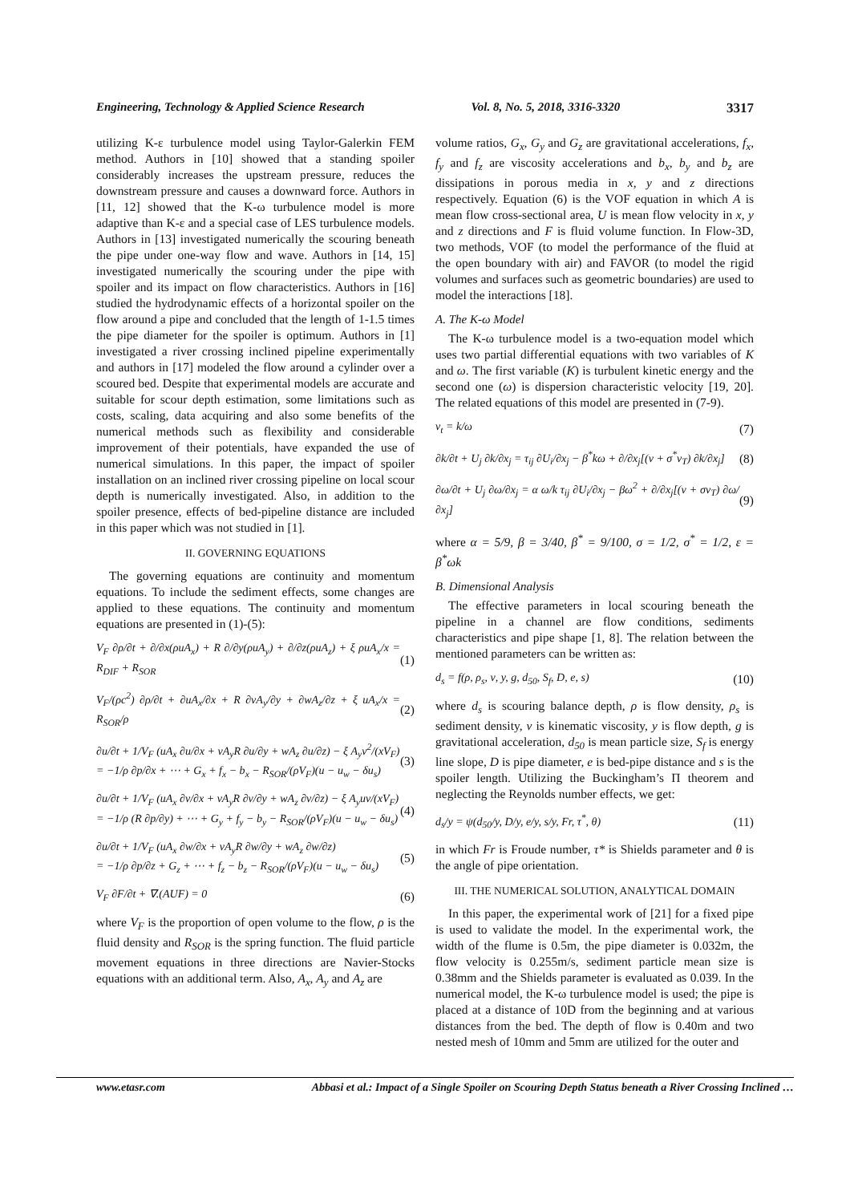Engineering, Technology & Applied Science Research Vol. 8, No. 5, 2018, 3316-3320 3317
utilizing K-ε turbulence model using Taylor-Galerkin FEM method. Authors in [10] showed that a standing spoiler considerably increases the upstream pressure, reduces the downstream pressure and causes a downward force. Authors in [11, 12] showed that the K-ω turbulence model is more adaptive than K-ε and a special case of LES turbulence models. Authors in [13] investigated numerically the scouring beneath the pipe under one-way flow and wave. Authors in [14, 15] investigated numerically the scouring under the pipe with spoiler and its impact on flow characteristics. Authors in [16] studied the hydrodynamic effects of a horizontal spoiler on the flow around a pipe and concluded that the length of 1-1.5 times the pipe diameter for the spoiler is optimum. Authors in [1] investigated a river crossing inclined pipeline experimentally and authors in [17] modeled the flow around a cylinder over a scoured bed. Despite that experimental models are accurate and suitable for scour depth estimation, some limitations such as costs, scaling, data acquiring and also some benefits of the numerical methods such as flexibility and considerable improvement of their potentials, have expanded the use of numerical simulations. In this paper, the impact of spoiler installation on an inclined river crossing pipeline on local scour depth is numerically investigated. Also, in addition to the spoiler presence, effects of bed-pipeline distance are included in this paper which was not studied in [1].
II. GOVERNING EQUATIONS
The governing equations are continuity and momentum equations. To include the sediment effects, some changes are applied to these equations. The continuity and momentum equations are presented in (1)-(5):
V<sub>F</sub> ∂ρ/∂t + ∂/∂x(ρuA<sub>x</sub>) + R ∂/∂y(ρuA<sub>y</sub>) + ∂/∂z(ρuA<sub>z</sub>) + ξ ρuA<sub>x</sub>/x = R<sub>DIF</sub> + R<sub>SOR</sub> (1)
V<sub>F</sub>/(ρc<sup>2</sup>) ∂ρ/∂t + ∂uA<sub>x</sub>/∂x + R ∂vA<sub>y</sub>/∂y + ∂wA<sub>z</sub>/∂z + ξ uA<sub>x</sub>/x = R<sub>SOR</sub>/ρ (2)
∂u/∂t + 1/V<sub>F</sub> (uA<sub>x</sub> ∂u/∂x + vA<sub>y</sub>R ∂u/∂y + wA<sub>z</sub> ∂u/∂z) − ξ A<sub>y</sub>v<sup>2</sup>/(xV<sub>F</sub>)
= −1/ρ ∂p/∂x + ⋯ + G<sub>x</sub> + f<sub>x</sub> − b<sub>x</sub> − R<sub>SOR</sub>/(ρV<sub>F</sub>)(u − u<sub>w</sub> − δu<sub>s</sub>) (3)
∂u/∂t + 1/V<sub>F</sub> (uA<sub>x</sub> ∂v/∂x + vA<sub>y</sub>R ∂v/∂y + wA<sub>z</sub> ∂v/∂z) − ξ A<sub>y</sub>uv/(xV<sub>F</sub>)
= −1/ρ (R ∂p/∂y) + ⋯ + G<sub>y</sub> + f<sub>y</sub> − b<sub>y</sub> − R<sub>SOR</sub>/(ρV<sub>F</sub>)(u − u<sub>w</sub> − δu<sub>s</sub>) (4)
∂u/∂t + 1/V<sub>F</sub> (uA<sub>x</sub> ∂w/∂x + vA<sub>y</sub>R ∂w/∂y + wA<sub>z</sub> ∂w/∂z)
= −1/ρ ∂p/∂z + G<sub>z</sub> + ⋯ + f<sub>z</sub> − b<sub>z</sub> − R<sub>SOR</sub>/(ρV<sub>F</sub>)(u − u<sub>w</sub> − δu<sub>s</sub>) (5)
V<sub>F</sub> ∂F/∂t + ∇.(AUF) = 0 (6)
where V<sub>F</sub> is the proportion of open volume to the flow, ρ is the fluid density and R<sub>SOR</sub> is the spring function. The fluid particle movement equations in three directions are Navier-Stocks equations with an additional term. Also, A<sub>x</sub>, A<sub>y</sub> and A<sub>z</sub> are
volume ratios, G<sub>x</sub>, G<sub>y</sub> and G<sub>z</sub> are gravitational accelerations, f<sub>x</sub>, f<sub>y</sub> and f<sub>z</sub> are viscosity accelerations and b<sub>x</sub>, b<sub>y</sub> and b<sub>z</sub> are dissipations in porous media in x, y and z directions respectively. Equation (6) is the VOF equation in which A is mean flow cross-sectional area, U is mean flow velocity in x, y and z directions and F is fluid volume function. In Flow-3D, two methods, VOF (to model the performance of the fluid at the open boundary with air) and FAVOR (to model the rigid volumes and surfaces such as geometric boundaries) are used to model the interactions [18].
A. The K-ω Model
The K-ω turbulence model is a two-equation model which uses two partial differential equations with two variables of K and ω. The first variable (K) is turbulent kinetic energy and the second one (ω) is dispersion characteristic velocity [19, 20]. The related equations of this model are presented in (7-9).
ν<sub>t</sub> = k/ω (7)
∂k/∂t + U<sub>j</sub> ∂k/∂x<sub>j</sub> = τ<sub>ij</sub> ∂U<sub>i</sub>/∂x<sub>j</sub> − β<sup>*</sup>kω + ∂/∂x<sub>j</sub>[(ν + σ<sup>*</sup>ν<sub>T</sub>) ∂k/∂x<sub>j</sub>] (8)
∂ω/∂t + U<sub>j</sub> ∂ω/∂x<sub>j</sub> = α ω/k τ<sub>ij</sub> ∂U<sub>i</sub>/∂x<sub>j</sub> − βω<sup>2</sup> + ∂/∂x<sub>j</sub>[(ν + σν<sub>T</sub>) ∂ω/∂x<sub>j</sub>] (9)
where α = 5/9, β = 3/40, β<sup>*</sup> = 9/100, σ = 1/2, σ<sup>*</sup> = 1/2, ε = β<sup>*</sup>ωk
B. Dimensional Analysis
The effective parameters in local scouring beneath the pipeline in a channel are flow conditions, sediments characteristics and pipe shape [1, 8]. The relation between the mentioned parameters can be written as:
d<sub>s</sub> = f(ρ, ρ<sub>s</sub>, ν, y, g, d<sub>50</sub>, S<sub>f</sub>, D, e, s) (10)
where d<sub>s</sub> is scouring balance depth, ρ is flow density, ρ<sub>s</sub> is sediment density, ν is kinematic viscosity, y is flow depth, g is gravitational acceleration, d<sub>50</sub> is mean particle size, S<sub>f</sub> is energy line slope, D is pipe diameter, e is bed-pipe distance and s is the spoiler length. Utilizing the Buckingham’s Π theorem and neglecting the Reynolds number effects, we get:
d<sub>s</sub>/y = ψ(d<sub>50</sub>/y, D/y, e/y, s/y, Fr, τ<sup>*</sup>, θ) (11)
in which Fr is Froude number, τ* is Shields parameter and θ is the angle of pipe orientation.
III. THE NUMERICAL SOLUTION, ANALYTICAL DOMAIN
In this paper, the experimental work of [21] for a fixed pipe is used to validate the model. In the experimental work, the width of the flume is 0.5m, the pipe diameter is 0.032m, the flow velocity is 0.255m/s, sediment particle mean size is 0.38mm and the Shields parameter is evaluated as 0.039. In the numerical model, the K-ω turbulence model is used; the pipe is placed at a distance of 10D from the beginning and at various distances from the bed. The depth of flow is 0.40m and two nested mesh of 10mm and 5mm are utilized for the outer and
www.etasr.com Abbasi et al.: Impact of a Single Spoiler on Scouring Depth Status beneath a River Crossing Inclined …